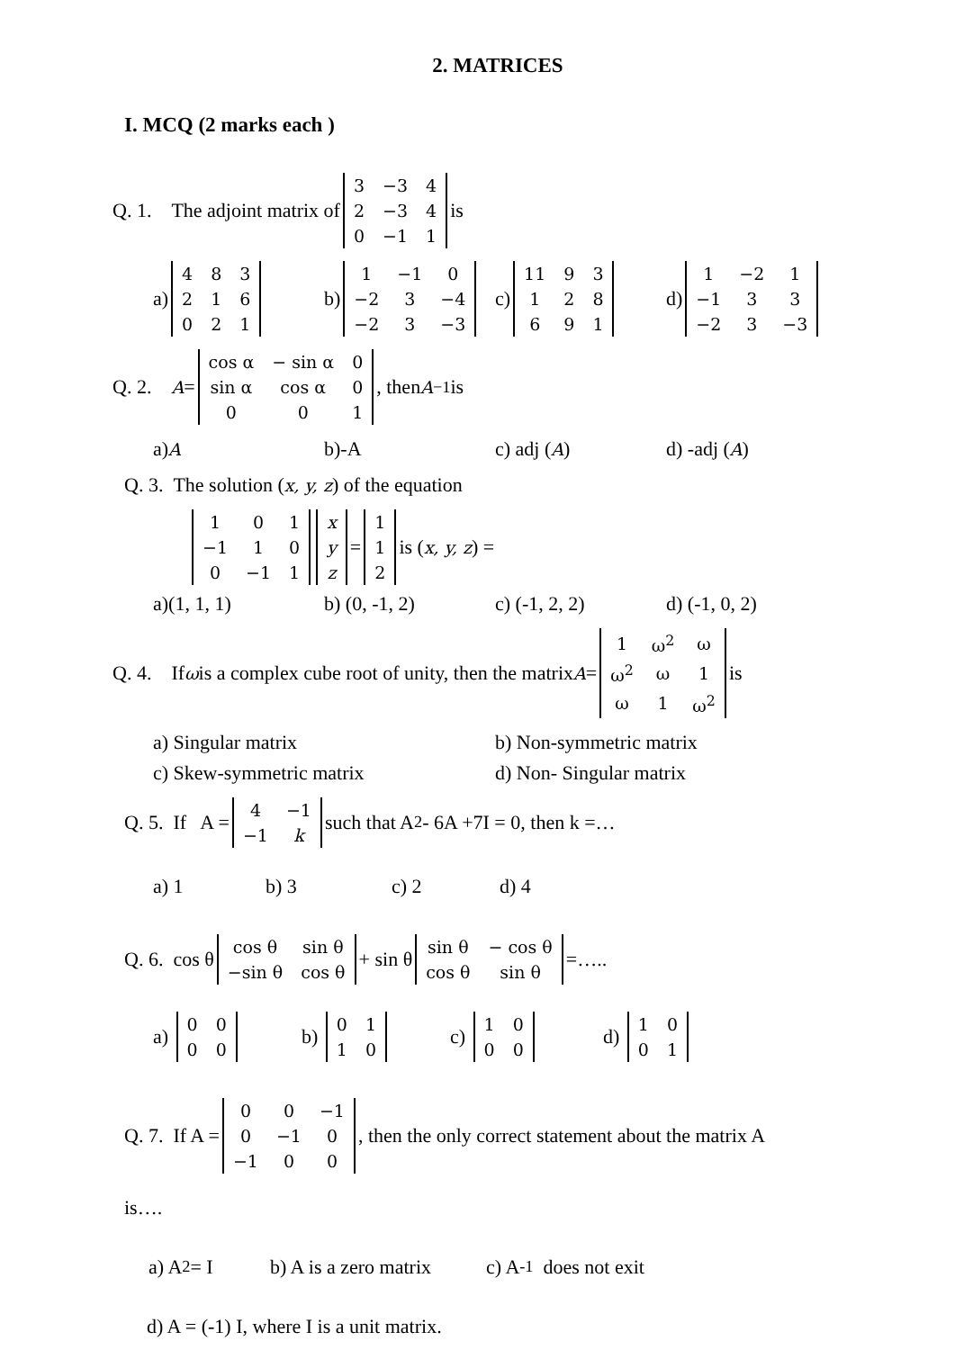2. MATRICES
I. MCQ (2 marks each )
Q. 1. The adjoint matrix of
| 3 | −3 | 4 |
| 2 | −3 | 4 |
| 0 | −1 | 1 |
is
a)
| 4 | 8 | 3 |
| 2 | 1 | 6 |
| 0 | 2 | 1 |
b)
| 1 | −1 | 0 |
| −2 | 3 | −4 |
| −2 | 3 | −3 |
c)
| 11 | 9 | 3 |
| 1 | 2 | 8 |
| 6 | 9 | 1 |
d)
| 1 | −2 | 1 |
| −1 | 3 | 3 |
| −2 | 3 | −3 |
Q. 2. A =
| cos α | − sin α | 0 |
| sin α | cos α | 0 |
| 0 | 0 | 1 |
, then A<sup>−1</sup>is
a) A
b)-A c) adj (A) d) -adj (A)
Q. 3. The solution (x, y, z) of the equation
| 1 | 0 | 1 |
| −1 | 1 | 0 |
| 0 | −1 | 1 |
| x |
| y |
| z |
=
| 1 |
| 1 |
| 2 |
is (x, y, z) =
a)(1, 1, 1) b) (0, -1, 2) c) (-1, 2, 2) d) (-1, 0, 2)
Q. 4. If ω is a complex cube root of unity, then the matrix A =
| 1 | ω<sup>2</sup> | ω |
| ω<sup>2</sup> | ω | 1 |
| ω | 1 | ω<sup>2</sup> |
is
a) Singular matrix b) Non-symmetric matrix
c) Skew-symmetric matrix d) Non- Singular matrix
Q. 5. If A =
| 4 | −1 |
| −1 | k |
such that A<sup>2</sup> - 6A +7I = 0, then k =…
a) 1 b) 3 c) 2 d) 4
Q. 6. cos θ
| cos θ | sin θ |
| −sin θ | cos θ |
+ sin θ
| sin θ | − cos θ |
| cos θ | sin θ |
=…..
a)
| 0 | 0 |
| 0 | 0 |
b)
| 0 | 1 |
| 1 | 0 |
c)
| 1 | 0 |
| 0 | 0 |
d)
| 1 | 0 |
| 0 | 1 |
Q. 7. If A =
| 0 | 0 | −1 |
| 0 | −1 | 0 |
| −1 | 0 | 0 |
, then the only correct statement about the matrix A
is….
a) A<sup>2</sup> = I b) A is a zero matrix
c) A<sup>-1</sup> does not exit
d) A = (-1) I, where I is a unit matrix.